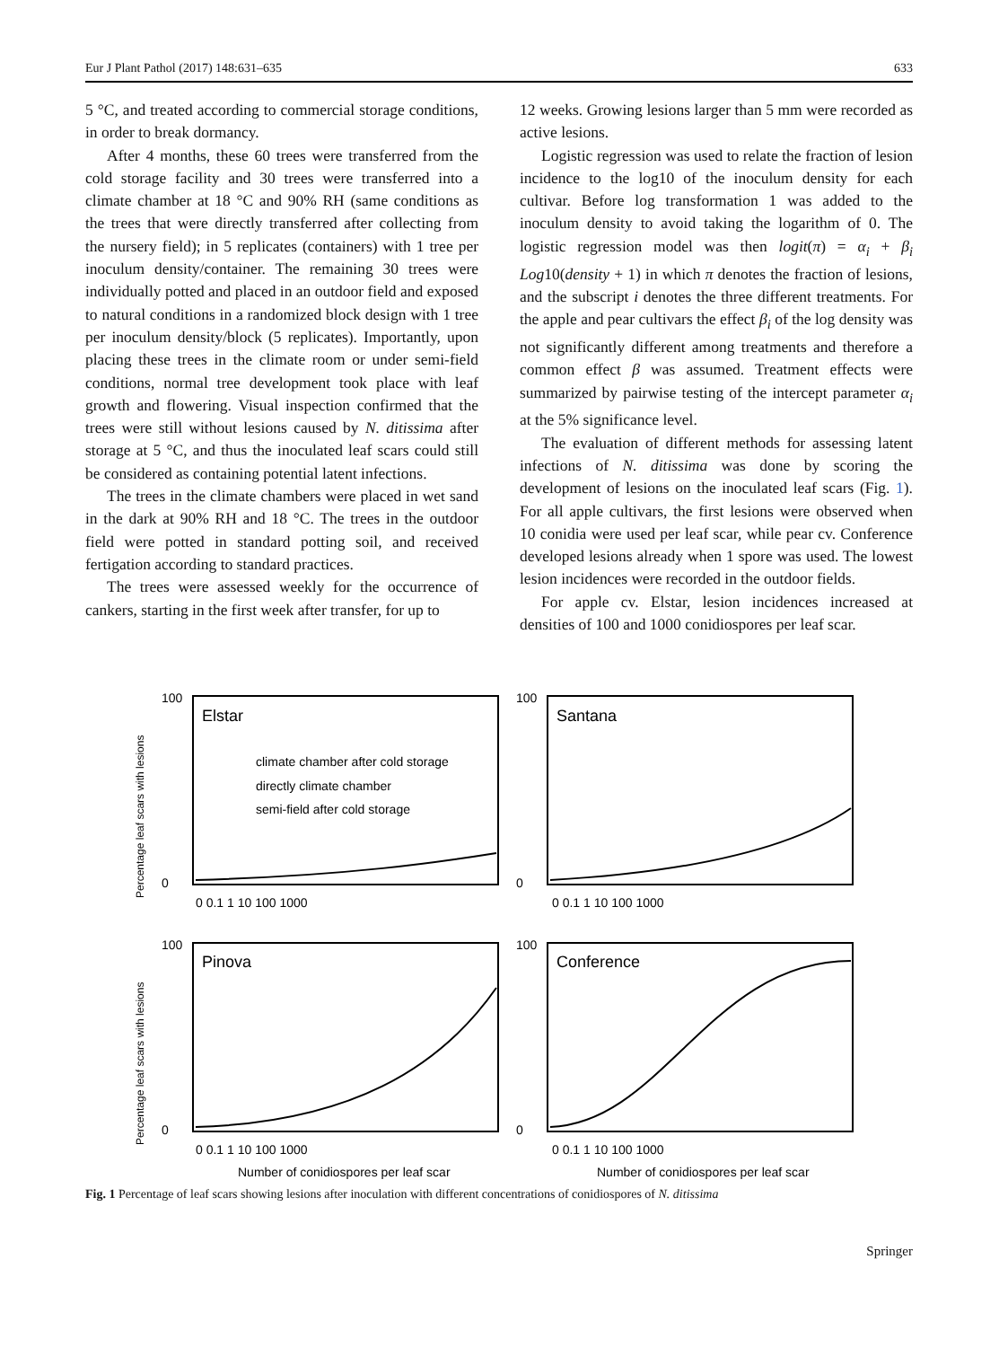Eur J Plant Pathol (2017) 148:631–635 633
5 °C, and treated according to commercial storage conditions, in order to break dormancy.
After 4 months, these 60 trees were transferred from the cold storage facility and 30 trees were transferred into a climate chamber at 18 °C and 90% RH (same conditions as the trees that were directly transferred after collecting from the nursery field); in 5 replicates (containers) with 1 tree per inoculum density/container. The remaining 30 trees were individually potted and placed in an outdoor field and exposed to natural conditions in a randomized block design with 1 tree per inoculum density/block (5 replicates). Importantly, upon placing these trees in the climate room or under semi-field conditions, normal tree development took place with leaf growth and flowering. Visual inspection confirmed that the trees were still without lesions caused by N. ditissima after storage at 5 °C, and thus the inoculated leaf scars could still be considered as containing potential latent infections.
The trees in the climate chambers were placed in wet sand in the dark at 90% RH and 18 °C. The trees in the outdoor field were potted in standard potting soil, and received fertigation according to standard practices.
The trees were assessed weekly for the occurrence of cankers, starting in the first week after transfer, for up to
12 weeks. Growing lesions larger than 5 mm were recorded as active lesions.
Logistic regression was used to relate the fraction of lesion incidence to the log10 of the inoculum density for each cultivar. Before log transformation 1 was added to the inoculum density to avoid taking the logarithm of 0. The logistic regression model was then logit(π) = α<sub>i</sub> + β<sub>i</sub> Log10(density + 1) in which π denotes the fraction of lesions, and the subscript i denotes the three different treatments. For the apple and pear cultivars the effect β<sub>i</sub> of the log density was not significantly different among treatments and therefore a common effect β was assumed. Treatment effects were summarized by pairwise testing of the intercept parameter α<sub>i</sub> at the 5% significance level.
The evaluation of different methods for assessing latent infections of N. ditissima was done by scoring the development of lesions on the inoculated leaf scars (Fig. 1). For all apple cultivars, the first lesions were observed when 10 conidia were used per leaf scar, while pear cv. Conference developed lesions already when 1 spore was used. The lowest lesion incidences were recorded in the outdoor fields.
For apple cv. Elstar, lesion incidences increased at densities of 100 and 1000 conidiospores per leaf scar.
Elstar
Santana
Pinova
Conference
climate chamber after cold storage
directly climate chamber
semi-field after cold storage
100
0
100
0
100
0
100
0
0 0.1 1 10 100 1000
0 0.1 1 10 100 1000
0 0.1 1 10 100 1000
0 0.1 1 10 100 1000
Number of conidiospores per leaf scar
Number of conidiospores per leaf scar
Percentage leaf scars with lesions
Percentage leaf scars with lesions
Fig. 1 Percentage of leaf scars showing lesions after inoculation with different concentrations of conidiospores of N. ditissima
Springer